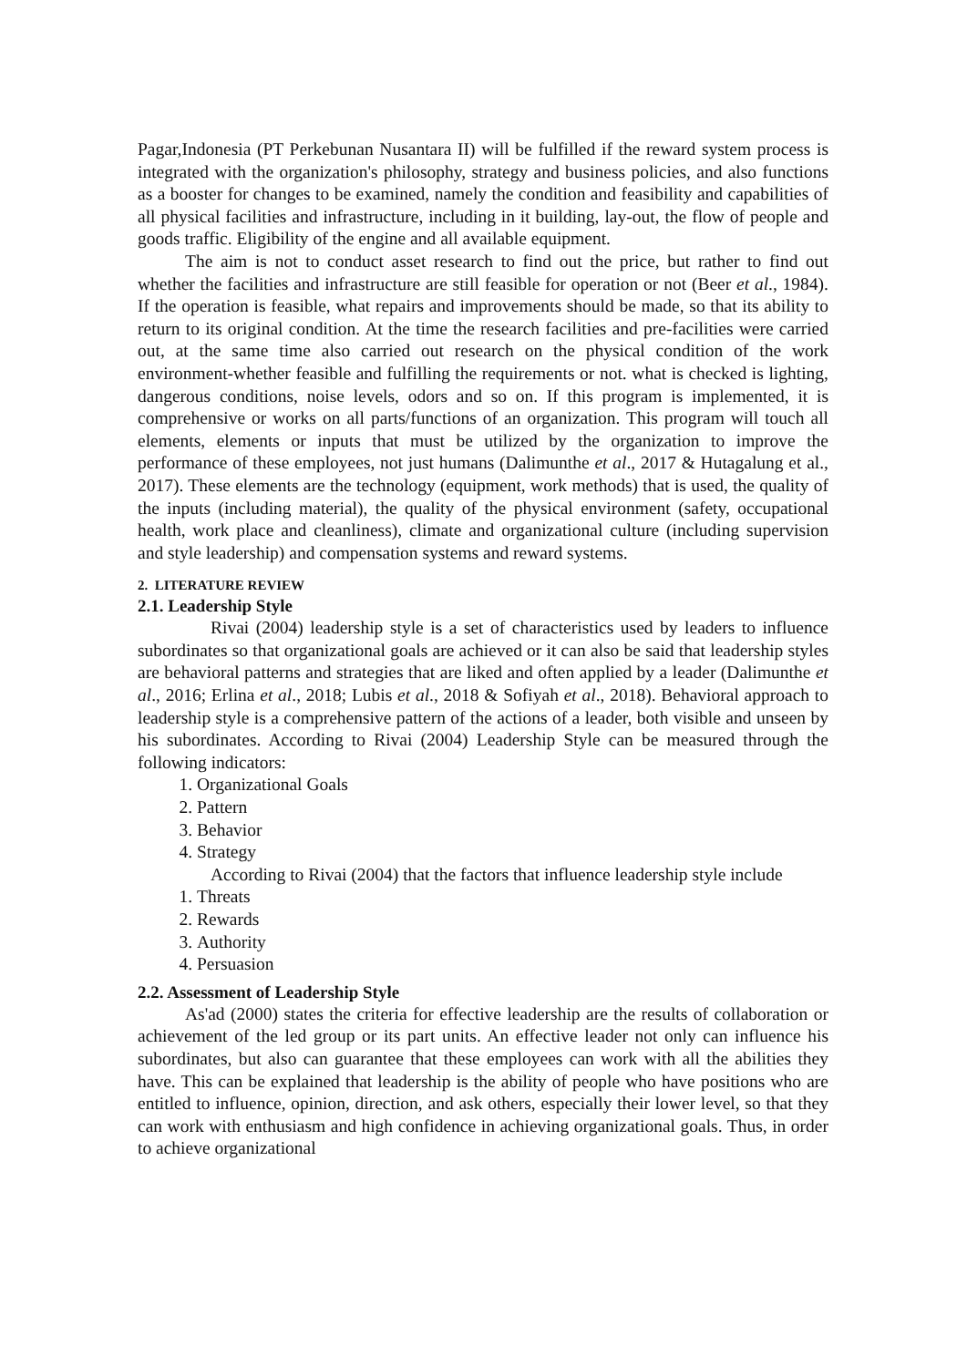Pagar,Indonesia (PT Perkebunan Nusantara II) will be fulfilled if the reward system process is integrated with the organization's philosophy, strategy and business policies, and also functions as a booster for changes to be examined, namely the condition and feasibility and capabilities of all physical facilities and infrastructure, including in it building, lay-out, the flow of people and goods traffic. Eligibility of the engine and all available equipment.
The aim is not to conduct asset research to find out the price, but rather to find out whether the facilities and infrastructure are still feasible for operation or not (Beer et al., 1984). If the operation is feasible, what repairs and improvements should be made, so that its ability to return to its original condition. At the time the research facilities and pre-facilities were carried out, at the same time also carried out research on the physical condition of the work environment-whether feasible and fulfilling the requirements or not. what is checked is lighting, dangerous conditions, noise levels, odors and so on. If this program is implemented, it is comprehensive or works on all parts/functions of an organization. This program will touch all elements, elements or inputs that must be utilized by the organization to improve the performance of these employees, not just humans (Dalimunthe et al., 2017 & Hutagalung et al., 2017). These elements are the technology (equipment, work methods) that is used, the quality of the inputs (including material), the quality of the physical environment (safety, occupational health, work place and cleanliness), climate and organizational culture (including supervision and style leadership) and compensation systems and reward systems.
2. LITERATURE REVIEW
2.1. Leadership Style
Rivai (2004) leadership style is a set of characteristics used by leaders to influence subordinates so that organizational goals are achieved or it can also be said that leadership styles are behavioral patterns and strategies that are liked and often applied by a leader (Dalimunthe et al., 2016; Erlina et al., 2018; Lubis et al., 2018 & Sofiyah et al., 2018). Behavioral approach to leadership style is a comprehensive pattern of the actions of a leader, both visible and unseen by his subordinates. According to Rivai (2004) Leadership Style can be measured through the following indicators:
1. Organizational Goals
2. Pattern
3. Behavior
4. Strategy
According to Rivai (2004) that the factors that influence leadership style include
1. Threats
2. Rewards
3. Authority
4. Persuasion
2.2. Assessment of Leadership Style
As'ad (2000) states the criteria for effective leadership are the results of collaboration or achievement of the led group or its part units. An effective leader not only can influence his subordinates, but also can guarantee that these employees can work with all the abilities they have. This can be explained that leadership is the ability of people who have positions who are entitled to influence, opinion, direction, and ask others, especially their lower level, so that they can work with enthusiasm and high confidence in achieving organizational goals. Thus, in order to achieve organizational